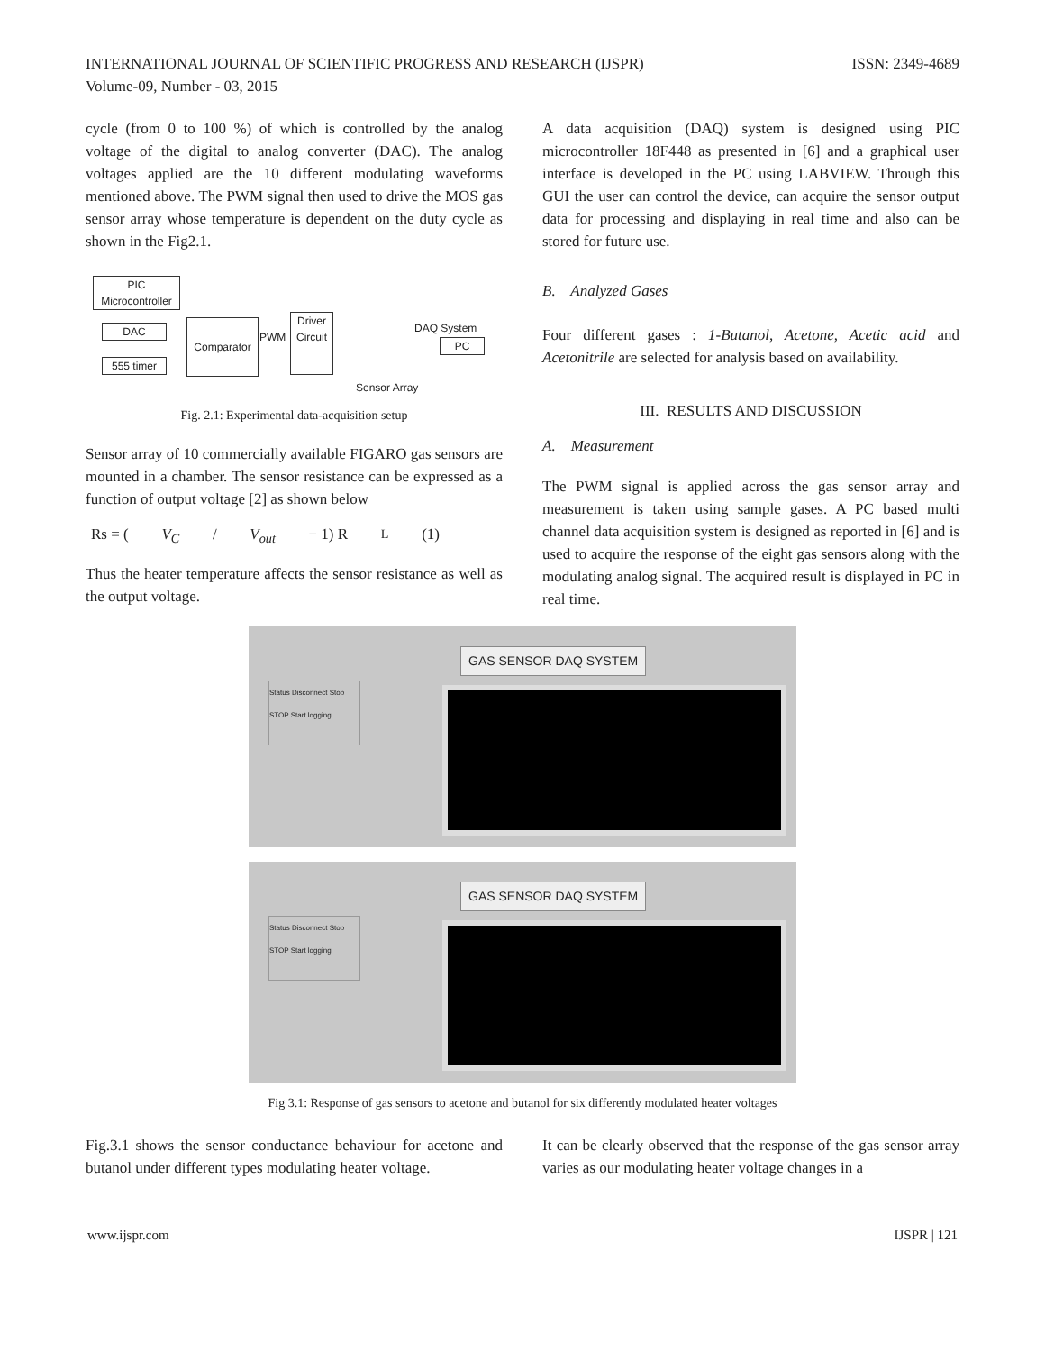INTERNATIONAL JOURNAL OF SCIENTIFIC PROGRESS AND RESEARCH (IJSPR)
Volume-09, Number - 03, 2015
ISSN: 2349-4689
cycle (from 0 to 100 %) of which is controlled by the analog voltage of the digital to analog converter (DAC). The analog voltages applied are the 10 different modulating waveforms mentioned above. The PWM signal then used to drive the MOS gas sensor array whose temperature is dependent on the duty cycle as shown in the Fig2.1.
PIC Microcontroller
DAC
555 timer
Comparator
PWM
Driver
Circuit
DAQ System
PC
Sensor Array
Fig. 2.1: Experimental data-acquisition setup
Sensor array of 10 commercially available FIGARO gas sensors are mounted in a chamber. The sensor resistance can be expressed as a function of output voltage [2] as shown below
Rs = (V<sub>C</sub> / V<sub>out</sub> − 1) R<sub>L</sub> (1)
Thus the heater temperature affects the sensor resistance as well as the output voltage.
A data acquisition (DAQ) system is designed using PIC microcontroller 18F448 as presented in [6] and a graphical user interface is developed in the PC using LABVIEW. Through this GUI the user can control the device, can acquire the sensor output data for processing and displaying in real time and also can be stored for future use.
B. Analyzed Gases
Four different gases : 1-Butanol, Acetone, Acetic acid and Acetonitrile are selected for analysis based on availability.
III. RESULTS AND DISCUSSION
A. Measurement
The PWM signal is applied across the gas sensor array and measurement is taken using sample gases. A PC based multi channel data acquisition system is designed as reported in [6] and is used to acquire the response of the eight gas sensors along with the modulating analog signal. The acquired result is displayed in PC in real time.
GAS SENSOR DAQ SYSTEM
Status Disconnect Stop STOP Start logging
GAS SENSOR DAQ SYSTEM
Status Disconnect Stop STOP Start logging
Fig 3.1: Response of gas sensors to acetone and butanol for six differently modulated heater voltages
Fig.3.1 shows the sensor conductance behaviour for acetone and butanol under different types modulating heater voltage.
It can be clearly observed that the response of the gas sensor array varies as our modulating heater voltage changes in a
www.ijspr.com IJSPR | 121